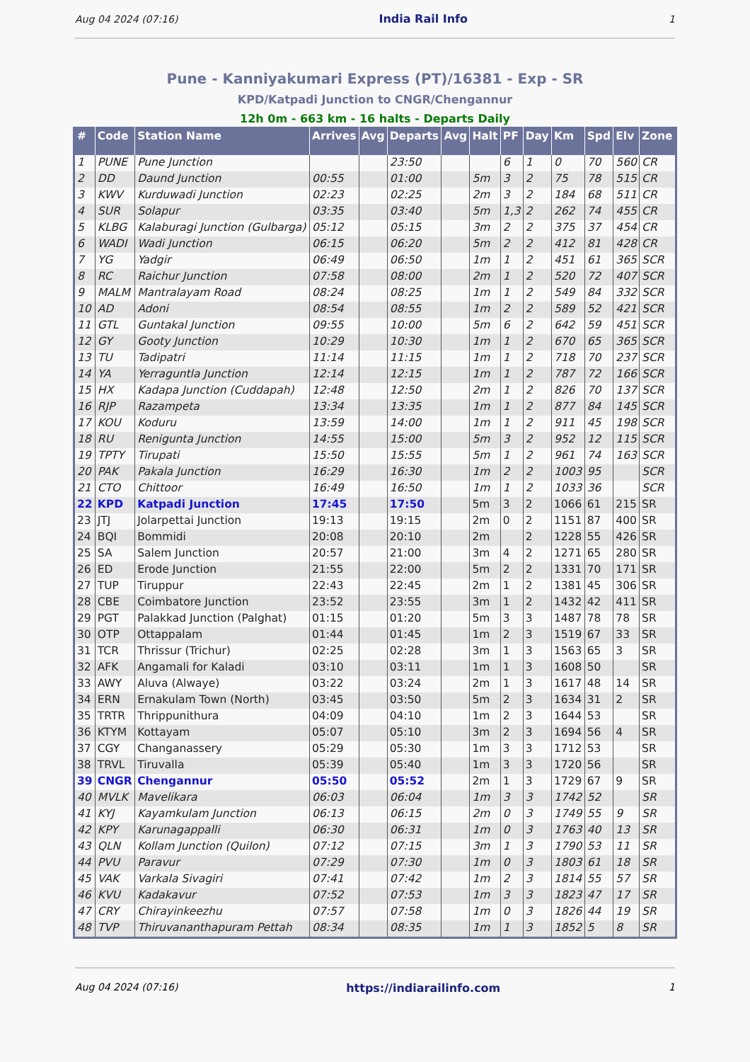Aug 04 2024 (07:16) India Rail Info 1
Pune - Kanniyakumari Express (PT)/16381 - Exp - SR
KPD/Katpadi Junction to CNGR/Chengannur
12h 0m - 663 km - 16 halts - Departs Daily
| # | Code | Station Name | Arrives | Avg | Departs | Avg | Halt | PF | Day | Km | Spd | Elv | Zone |
| --- | --- | --- | --- | --- | --- | --- | --- | --- | --- | --- | --- | --- | --- |
| 1 | PUNE | Pune Junction | | | 23:50 | | | 6 | 1 | 0 | 70 | 560 | CR |
| 2 | DD | Daund Junction | 00:55 | | 01:00 | | 5m | 3 | 2 | 75 | 78 | 515 | CR |
| 3 | KWV | Kurduwadi Junction | 02:23 | | 02:25 | | 2m | 3 | 2 | 184 | 68 | 511 | CR |
| 4 | SUR | Solapur | 03:35 | | 03:40 | | 5m | 1,3 | 2 | 262 | 74 | 455 | CR |
| 5 | KLBG | Kalaburagi Junction (Gulbarga) | 05:12 | | 05:15 | | 3m | 2 | 2 | 375 | 37 | 454 | CR |
| 6 | WADI | Wadi Junction | 06:15 | | 06:20 | | 5m | 2 | 2 | 412 | 81 | 428 | CR |
| 7 | YG | Yadgir | 06:49 | | 06:50 | | 1m | 1 | 2 | 451 | 61 | 365 | SCR |
| 8 | RC | Raichur Junction | 07:58 | | 08:00 | | 2m | 1 | 2 | 520 | 72 | 407 | SCR |
| 9 | MALM | Mantralayam Road | 08:24 | | 08:25 | | 1m | 1 | 2 | 549 | 84 | 332 | SCR |
| 10 | AD | Adoni | 08:54 | | 08:55 | | 1m | 2 | 2 | 589 | 52 | 421 | SCR |
| 11 | GTL | Guntakal Junction | 09:55 | | 10:00 | | 5m | 6 | 2 | 642 | 59 | 451 | SCR |
| 12 | GY | Gooty Junction | 10:29 | | 10:30 | | 1m | 1 | 2 | 670 | 65 | 365 | SCR |
| 13 | TU | Tadipatri | 11:14 | | 11:15 | | 1m | 1 | 2 | 718 | 70 | 237 | SCR |
| 14 | YA | Yerraguntla Junction | 12:14 | | 12:15 | | 1m | 1 | 2 | 787 | 72 | 166 | SCR |
| 15 | HX | Kadapa Junction (Cuddapah) | 12:48 | | 12:50 | | 2m | 1 | 2 | 826 | 70 | 137 | SCR |
| 16 | RJP | Razampeta | 13:34 | | 13:35 | | 1m | 1 | 2 | 877 | 84 | 145 | SCR |
| 17 | KOU | Koduru | 13:59 | | 14:00 | | 1m | 1 | 2 | 911 | 45 | 198 | SCR |
| 18 | RU | Renigunta Junction | 14:55 | | 15:00 | | 5m | 3 | 2 | 952 | 12 | 115 | SCR |
| 19 | TPTY | Tirupati | 15:50 | | 15:55 | | 5m | 1 | 2 | 961 | 74 | 163 | SCR |
| 20 | PAK | Pakala Junction | 16:29 | | 16:30 | | 1m | 2 | 2 | 1003 | 95 | | SCR |
| 21 | CTO | Chittoor | 16:49 | | 16:50 | | 1m | 1 | 2 | 1033 | 36 | | SCR |
| 22 | KPD | Katpadi Junction | 17:45 | | 17:50 | | 5m | 3 | 2 | 1066 | 61 | 215 | SR |
| 23 | JTJ | Jolarpettai Junction | 19:13 | | 19:15 | | 2m | 0 | 2 | 1151 | 87 | 400 | SR |
| 24 | BQI | Bommidi | 20:08 | | 20:10 | | 2m | | 2 | 1228 | 55 | 426 | SR |
| 25 | SA | Salem Junction | 20:57 | | 21:00 | | 3m | 4 | 2 | 1271 | 65 | 280 | SR |
| 26 | ED | Erode Junction | 21:55 | | 22:00 | | 5m | 2 | 2 | 1331 | 70 | 171 | SR |
| 27 | TUP | Tiruppur | 22:43 | | 22:45 | | 2m | 1 | 2 | 1381 | 45 | 306 | SR |
| 28 | CBE | Coimbatore Junction | 23:52 | | 23:55 | | 3m | 1 | 2 | 1432 | 42 | 411 | SR |
| 29 | PGT | Palakkad Junction (Palghat) | 01:15 | | 01:20 | | 5m | 3 | 3 | 1487 | 78 | 78 | SR |
| 30 | OTP | Ottappalam | 01:44 | | 01:45 | | 1m | 2 | 3 | 1519 | 67 | 33 | SR |
| 31 | TCR | Thrissur (Trichur) | 02:25 | | 02:28 | | 3m | 1 | 3 | 1563 | 65 | 3 | SR |
| 32 | AFK | Angamali for Kaladi | 03:10 | | 03:11 | | 1m | 1 | 3 | 1608 | 50 | | SR |
| 33 | AWY | Aluva (Alwaye) | 03:22 | | 03:24 | | 2m | 1 | 3 | 1617 | 48 | 14 | SR |
| 34 | ERN | Ernakulam Town (North) | 03:45 | | 03:50 | | 5m | 2 | 3 | 1634 | 31 | 2 | SR |
| 35 | TRTR | Thrippunithura | 04:09 | | 04:10 | | 1m | 2 | 3 | 1644 | 53 | | SR |
| 36 | KTYM | Kottayam | 05:07 | | 05:10 | | 3m | 2 | 3 | 1694 | 56 | 4 | SR |
| 37 | CGY | Changanassery | 05:29 | | 05:30 | | 1m | 3 | 3 | 1712 | 53 | | SR |
| 38 | TRVL | Tiruvalla | 05:39 | | 05:40 | | 1m | 3 | 3 | 1720 | 56 | | SR |
| 39 | CNGR | Chengannur | 05:50 | | 05:52 | | 2m | 1 | 3 | 1729 | 67 | 9 | SR |
| 40 | MVLK | Mavelikara | 06:03 | | 06:04 | | 1m | 3 | 3 | 1742 | 52 | | SR |
| 41 | KYJ | Kayamkulam Junction | 06:13 | | 06:15 | | 2m | 0 | 3 | 1749 | 55 | 9 | SR |
| 42 | KPY | Karunagappalli | 06:30 | | 06:31 | | 1m | 0 | 3 | 1763 | 40 | 13 | SR |
| 43 | QLN | Kollam Junction (Quilon) | 07:12 | | 07:15 | | 3m | 1 | 3 | 1790 | 53 | 11 | SR |
| 44 | PVU | Paravur | 07:29 | | 07:30 | | 1m | 0 | 3 | 1803 | 61 | 18 | SR |
| 45 | VAK | Varkala Sivagiri | 07:41 | | 07:42 | | 1m | 2 | 3 | 1814 | 55 | 57 | SR |
| 46 | KVU | Kadakavur | 07:52 | | 07:53 | | 1m | 3 | 3 | 1823 | 47 | 17 | SR |
| 47 | CRY | Chirayinkeezhu | 07:57 | | 07:58 | | 1m | 0 | 3 | 1826 | 44 | 19 | SR |
| 48 | TVP | Thiruvananthapuram Pettah | 08:34 | | 08:35 | | 1m | 1 | 3 | 1852 | 5 | 8 | SR |
Aug 04 2024 (07:16) https://indiarailinfo.com 1